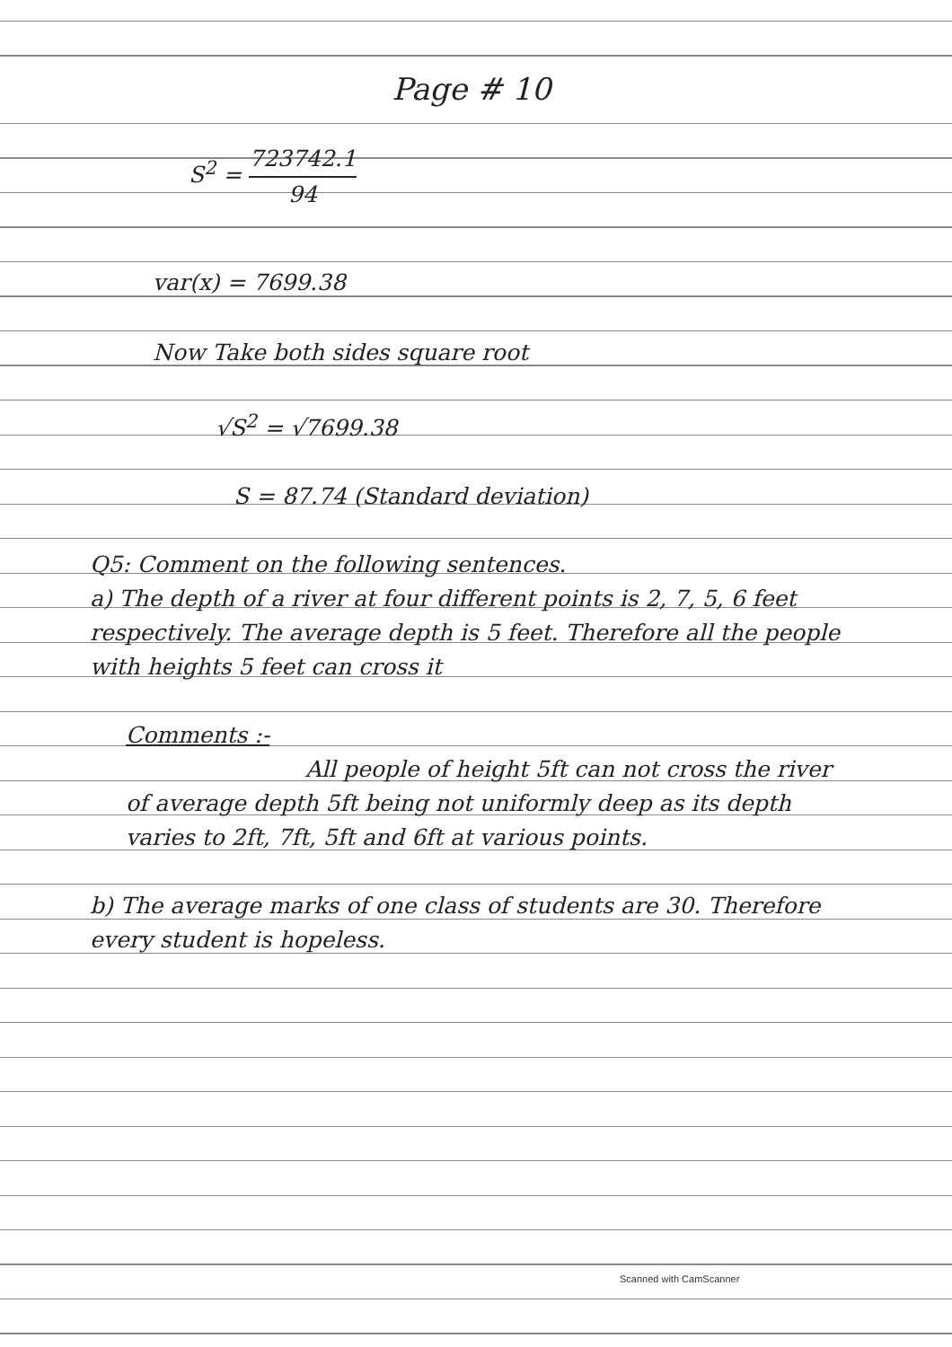Page # 10
S<sup>2</sup> = 723742.1 94
var(x) = 7699.38
Now Take both sides square root
√S<sup>2</sup> = √7699.38
S = 87.74 (Standard deviation)
Q5: Comment on the following sentences.
a) The depth of a river at four different points is 2, 7, 5, 6 feet respectively. The average depth is 5 feet. Therefore all the people with heights 5 feet can cross it
Comments :-
All people of height 5ft can not cross the river of average depth 5ft being not uniformly deep as its depth varies to 2ft, 7ft, 5ft and 6ft at various points.
b) The average marks of one class of students are 30. Therefore every student is hopeless.
Scanned with CamScanner